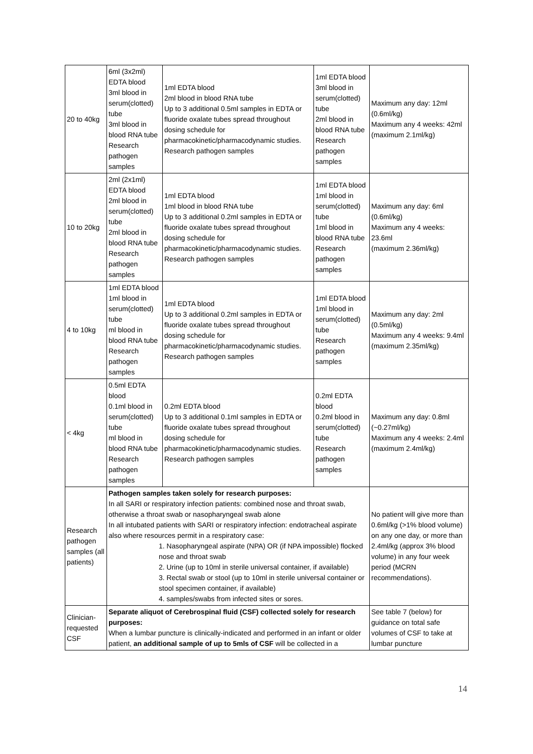| 20 to 40kg | 6ml (3x2ml) EDTA blood 3ml blood in serum(clotted) tube 3ml blood in blood RNA tube Research pathogen samples | 1ml EDTA blood 2ml blood in blood RNA tube Up to 3 additional 0.5ml samples in EDTA or fluoride oxalate tubes spread throughout dosing schedule for pharmacokinetic/pharmacodynamic studies. Research pathogen samples | 1ml EDTA blood 3ml blood in serum(clotted) tube 2ml blood in blood RNA tube Research pathogen samples | Maximum any day: 12ml (0.6ml/kg) Maximum any 4 weeks: 42ml (maximum 2.1ml/kg) |
| 10 to 20kg | 2ml (2x1ml) EDTA blood 2ml blood in serum(clotted) tube 2ml blood in blood RNA tube Research pathogen samples | 1ml EDTA blood 1ml blood in blood RNA tube Up to 3 additional 0.2ml samples in EDTA or fluoride oxalate tubes spread throughout dosing schedule for pharmacokinetic/pharmacodynamic studies. Research pathogen samples | 1ml EDTA blood 1ml blood in serum(clotted) tube 1ml blood in blood RNA tube Research pathogen samples | Maximum any day: 6ml (0.6ml/kg) Maximum any 4 weeks: 23.6ml (maximum 2.36ml/kg) |
| 4 to 10kg | 1ml EDTA blood 1ml blood in serum(clotted) tube ml blood in blood RNA tube Research pathogen samples | 1ml EDTA blood Up to 3 additional 0.2ml samples in EDTA or fluoride oxalate tubes spread throughout dosing schedule for pharmacokinetic/pharmacodynamic studies. Research pathogen samples | 1ml EDTA blood 1ml blood in serum(clotted) tube Research pathogen samples | Maximum any day: 2ml (0.5ml/kg) Maximum any 4 weeks: 9.4ml (maximum 2.35ml/kg) |
| < 4kg | 0.5ml EDTA blood 0.1ml blood in serum(clotted) tube ml blood in blood RNA tube Research pathogen samples | 0.2ml EDTA blood Up to 3 additional 0.1ml samples in EDTA or fluoride oxalate tubes spread throughout dosing schedule for pharmacokinetic/pharmacodynamic studies. Research pathogen samples | 0.2ml EDTA blood 0.2ml blood in serum(clotted) tube Research pathogen samples | Maximum any day: 0.8ml (~0.27ml/kg) Maximum any 4 weeks: 2.4ml (maximum 2.4ml/kg) |
| Research pathogen samples (all patients) | Pathogen samples taken solely for research purposes: In all SARI or respiratory infection patients: combined nose and throat swab, otherwise a throat swab or nasopharyngeal swab alone In all intubated patients with SARI or respiratory infection: endotracheal aspirate also where resources permit in a respiratory case: 1. Nasopharyngeal aspirate (NPA) OR (if NPA impossible) flocked nose and throat swab 2. Urine (up to 10ml in sterile universal container, if available) 3. Rectal swab or stool (up to 10ml in sterile universal container or stool specimen container, if available) 4. samples/swabs from infected sites or sores. | | | No patient will give more than 0.6ml/kg (>1% blood volume) on any one day, or more than 2.4ml/kg (approx 3% blood volume) in any four week period (MCRN recommendations). |
| Clinician-requested CSF | Separate aliquot of Cerebrospinal fluid (CSF) collected solely for research purposes: When a lumbar puncture is clinically-indicated and performed in an infant or older patient, an additional sample of up to 5mls of CSF will be collected in a | | | See table 7 (below) for guidance on total safe volumes of CSF to take at lumbar puncture |
14